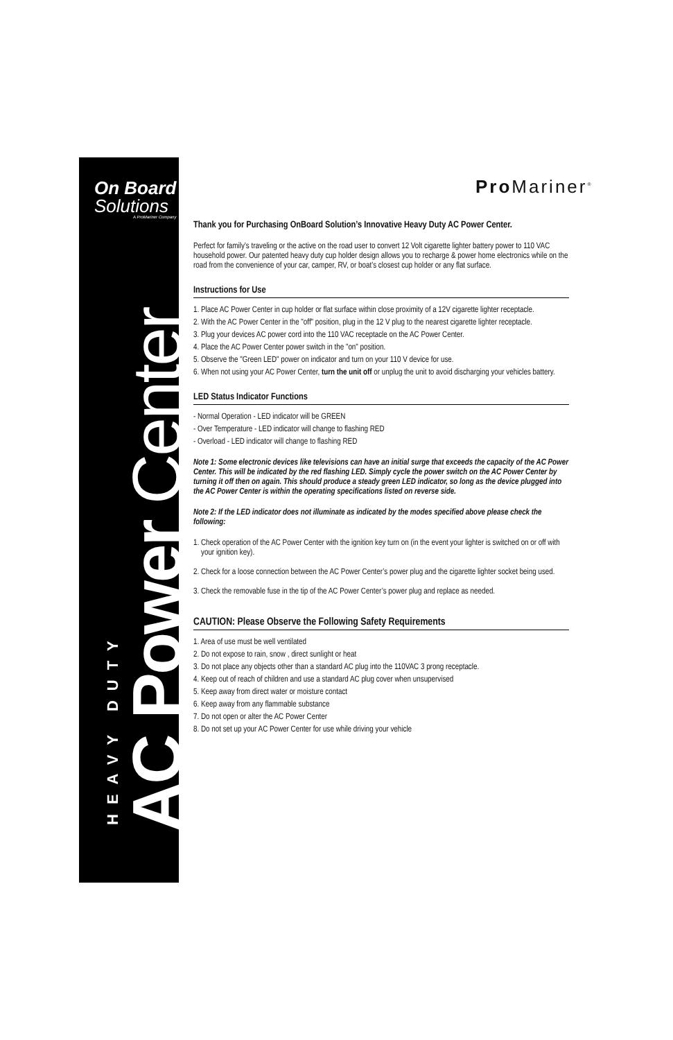On Board
Solutions
A ProMariner Company
HEAVY DUTY
AC Power Center
Pro Mariner<sup>®</sup>
Thank you for Purchasing OnBoard Solution’s Innovative Heavy Duty AC Power Center.
Perfect for family’s traveling or the active on the road user to convert 12 Volt cigarette lighter battery power to 110 VAC household power. Our patented heavy duty cup holder design allows you to recharge & power home electronics while on the road from the convenience of your car, camper, RV, or boat’s closest cup holder or any flat surface.
Instructions for Use
1. Place AC Power Center in cup holder or flat surface within close proximity of a 12V cigarette lighter receptacle.
2. With the AC Power Center in the "off" position, plug in the 12 V plug to the nearest cigarette lighter receptacle.
3. Plug your devices AC power cord into the 110 VAC receptacle on the AC Power Center.
4. Place the AC Power Center power switch in the "on" position.
5. Observe the "Green LED" power on indicator and turn on your 110 V device for use.
6. When not using your AC Power Center, turn the unit off or unplug the unit to avoid discharging your vehicles battery.
LED Status Indicator Functions
- Normal Operation - LED indicator will be GREEN
- Over Temperature - LED indicator will change to flashing RED
- Overload - LED indicator will change to flashing RED
Note 1: Some electronic devices like televisions can have an initial surge that exceeds the capacity of the AC Power Center. This will be indicated by the red flashing LED. Simply cycle the power switch on the AC Power Center by turning it off then on again. This should produce a steady green LED indicator, so long as the device plugged into the AC Power Center is within the operating specifications listed on reverse side.
Note 2: If the LED indicator does not illuminate as indicated by the modes specified above please check the following:
1. Check operation of the AC Power Center with the ignition key turn on (in the event your lighter is switched on or off with your ignition key).
2. Check for a loose connection between the AC Power Center’s power plug and the cigarette lighter socket being used.
3. Check the removable fuse in the tip of the AC Power Center’s power plug and replace as needed.
CAUTION: Please Observe the Following Safety Requirements
1. Area of use must be well ventilated
2. Do not expose to rain, snow , direct sunlight or heat
3. Do not place any objects other than a standard AC plug into the 110VAC 3 prong receptacle.
4. Keep out of reach of children and use a standard AC plug cover when unsupervised
5. Keep away from direct water or moisture contact
6. Keep away from any flammable substance
7. Do not open or alter the AC Power Center
8. Do not set up your AC Power Center for use while driving your vehicle